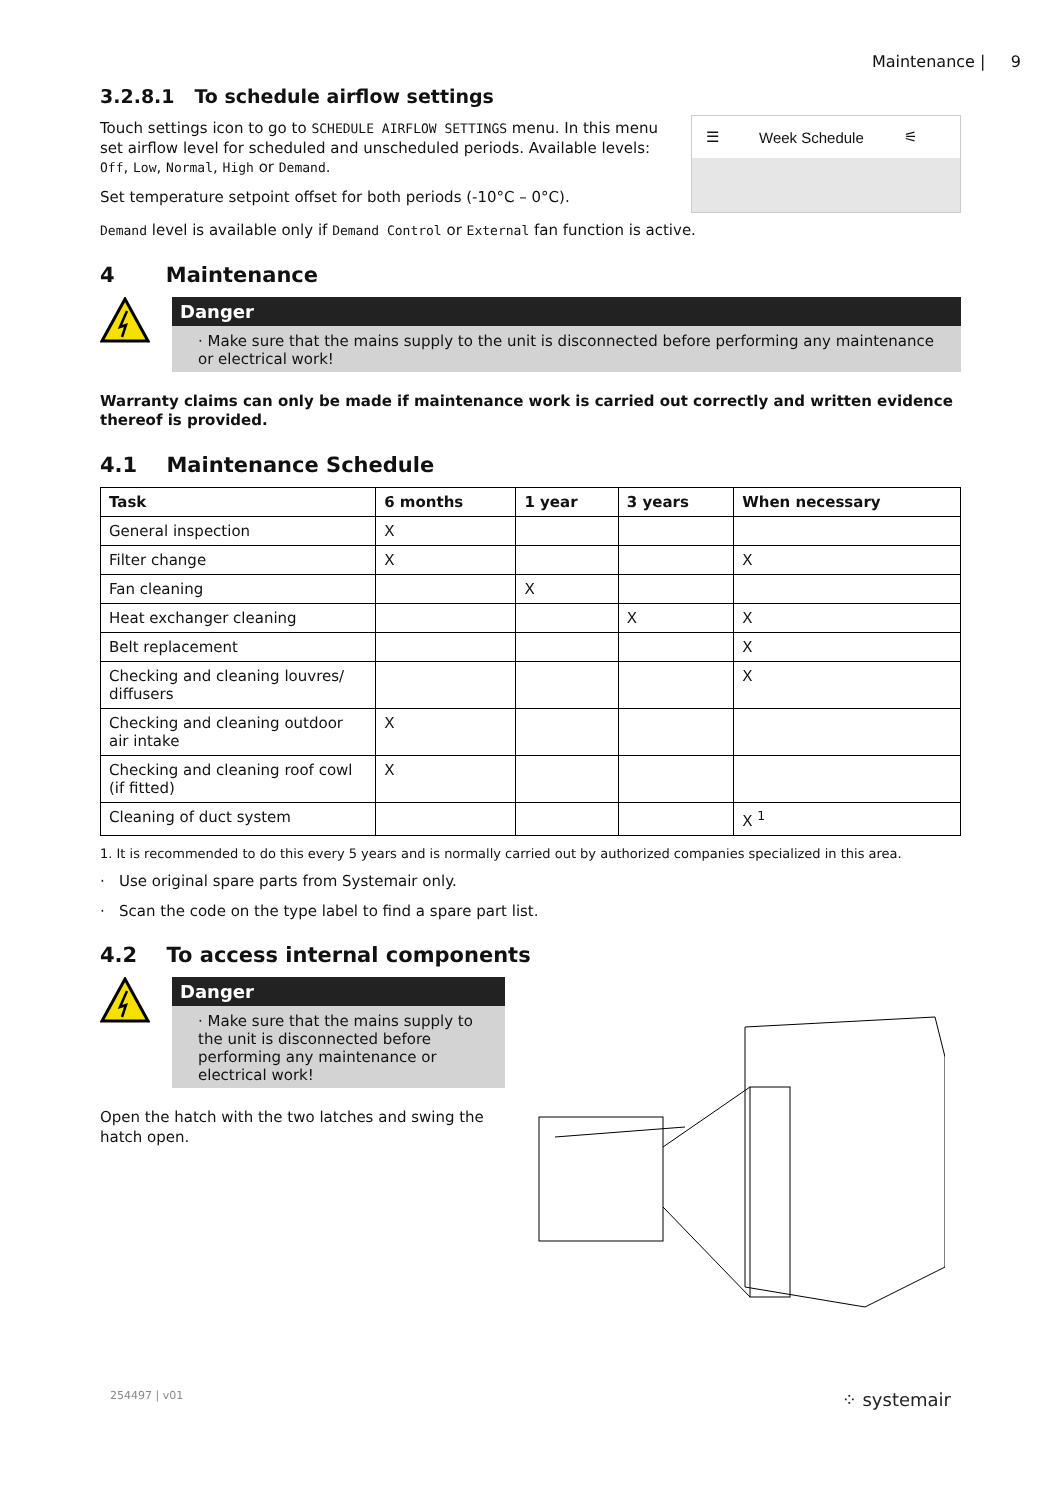Maintenance | 9
3.2.8.1 To schedule airflow settings
Touch settings icon to go to SCHEDULE AIRFLOW SETTINGS menu. In this menu set airflow level for scheduled and unscheduled periods. Available levels: Off, Low, Normal, High or Demand.
Set temperature setpoint offset for both periods (-10°C – 0°C).
☰ Week Schedule ⚟
Demand level is available only if Demand Control or External fan function is active.
4 Maintenance
Danger
· Make sure that the mains supply to the unit is disconnected before performing any maintenance or electrical work!
Warranty claims can only be made if maintenance work is carried out correctly and written evidence thereof is provided.
4.1 Maintenance Schedule
| Task | 6 months | 1 year | 3 years | When necessary |
| --- | --- | --- | --- | --- |
| General inspection | X | | | |
| Filter change | X | | | X |
| Fan cleaning | | X | | |
| Heat exchanger cleaning | | | X | X |
| Belt replacement | | | | X |
| Checking and cleaning louvres/ diffusers | | | | X |
| Checking and cleaning outdoor air intake | X | | | |
| Checking and cleaning roof cowl (if fitted) | X | | | |
| Cleaning of duct system | | | | X <sup>1</sup> |
1. It is recommended to do this every 5 years and is normally carried out by authorized companies specialized in this area.
· Use original spare parts from Systemair only.
· Scan the code on the type label to find a spare part list.
4.2 To access internal components
Danger
· Make sure that the mains supply to the unit is disconnected before performing any maintenance or electrical work!
Open the hatch with the two latches and swing the hatch open.
254497 | v01 ⁘ systemair